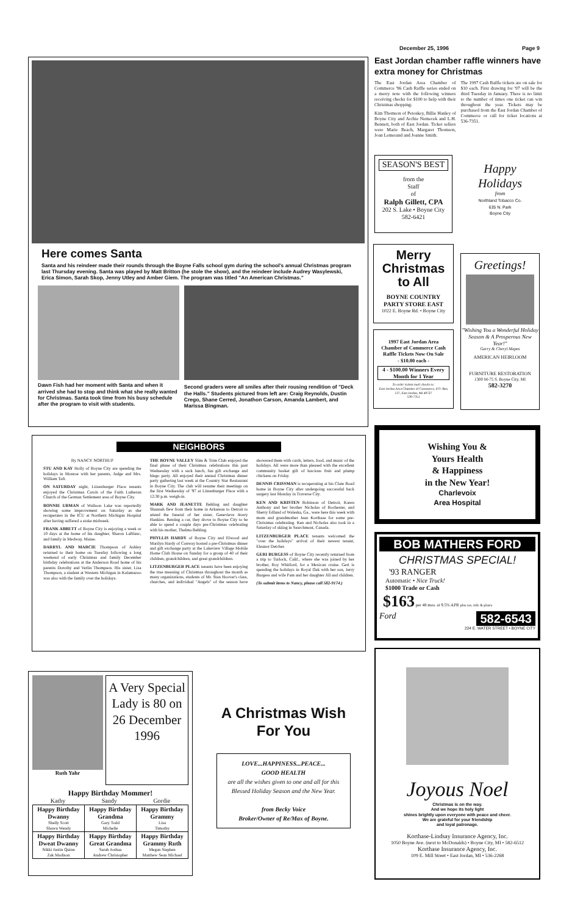December 25, 1996 Page 9
Here comes Santa
Santa and his reindeer made their rounds through the Boyne Falls school gym during the school's annual Christmas program last Thursday evening. Santa was played by Matt Britton (he stole the show), and the reindeer include Audrey Wasylewski, Erica Simon, Sarah Skop, Jenny Utley and Amber Giem. The program was titled "An American Christmas."
Dawn Fish had her moment with Santa and when it arrived she had to stop and think what she really wanted for Christmas. Santa took time from his busy schedule after the program to visit with students.
Second graders were all smiles after their rousing rendition of "Deck the Halls." Students pictured from left are: Craig Reynolds, Dustin Crego, Shane Cerred, Jonathon Carson, Amanda Lambert, and Marissa Bingman.
East Jordan chamber raffle winners have extra money for Christmas
The East Jordan Area Chamber of Commerce '96 Cash Raffle series ended on a merry note with the following winners receiving checks for $100 to help with their Christmas shopping:
Kim Thomson of Petoskey, Billie Hanley of Boyne City and Archie Nemecek and L.H. Bennett, both of East Jordan. Ticket sellers were Marie Beach, Margaret Thomson, Joan Lemerand and Joanne Smith.
The 1997 Cash Raffle tickets are on sale for $10 each. First drawing for '97 will be the third Tuesday in January. There is no limit to the number of times one ticket can win throughout the year. Tickets may be purchased from the East Jordan Chamber of Commerce or call for ticket locations at 536-7351.
SEASON'S BEST
from the
Staff
of
Ralph Gillett, CPA
202 S. Lake • Boyne City
582-6421
Happy
Holidays
from
Northland Tobacco Co.
635 N. Park
Boyne City
Merry
Christmas
to All
BOYNE COUNTRY
PARTY STORE EAST
1022 E. Boyne Rd. • Boyne City
1997 East Jordan Area Chamber of Commerce Cash Raffle Tickets Now On Sale
- $10.00 each -
4 - $100.00 Winners Every Month for 1 Year
To order tickets mail checks to:
East Jordan Area Chamber of Commerce, P.O. Box 137, East Jordan, MI 49727
536-7351
Greetings!
"Wishing You a Wonderful Holiday Season & A Prosperous New Year!"
Garry & Cheryl Mapes
AMERICAN HEIRLOOM
FURNITURE RESTORATION
1300 M-75 S. Boyne City, MI
582-3270
Wishing You &
Yours Health
& Happiness
in the New Year!
Charlevoix
Area Hospital
BOB MATHERS FORD
CHRISTMAS SPECIAL!
'93 RANGER
Automatic • Nice Truck!
$1000 Trade or Cash
$163 per 48 mos. at 9.5% APR plus tax, title & plates
Ford 582-6543
224 E. WATER STREET • BOYNE CITY
NEIGHBORS
By NANCY NORTHUP
STU AND KAY Holly of Boyne City are spending the holidays in Monroe with her parents, Judge and Mrs. William Taft.
ON SATURDAY night, Litzenburger Place tenants enjoyed the Christmas Carols of the Faith Lutheran Church of the German Settlement area of Boyne City.
BONNIE URMAN of Walloon Lake was reportedly showing some improvement on Saturday as she recuperates in the ICU at Northern Michigan Hospital after having suffered a stoke midweek.
FRANK ABBETT of Boyne City is enjoying a week or 10 days at the home of his daughter, Sharon LaBlanc, and family in Medway, Maine.
DARRYL AND MARCIE Thompson of Ashley returned to their home on Tuesday following a long weekend of early Christmas and family December birthday celebrations at the Anderson Road home of his parents Dorothy and Verlin Thompson. His sister, Lisa Thompson, a student at Western Michigan in Kalamazoo was also with the family over the holidays.
THE BOYNE VALLEY Slim & Trim Club enjoyed the final phase of their Christmas celebrations this past Wednesday with a sack lunch, fun gift exchange and bingo party. All enjoyed their annual Christmas dinner party gathering last week at the Country Star Restaurant in Boyne City. The club will resume their meetings on the first Wednesday of '97 at Litzenburger Place with a 12:30 p.m. weigh-in.
MARK AND JEANETTE Behling and daughter Shannah flew from their home in Arkansas to Detroit to attend the funeral of her sister, Genevieve Avery Hankins. Renting a car, they drove to Boyne City to be able to spend a couple days pre-Christmas celebrating with his mother, Thelma Behling.
PHYLLIS HARDY of Boyne City and Elwood and Marilyn Hardy of Conway hosted a pre-Christmas dinner and gift exchange party at the Lakeview Village Mobile Home Club House on Sunday for a group of 40 of their children, grandchildren, and great grandchildren.
LITZENBURGER PLACE tenants have been enjoying the true meaning of Christmas throughout the month as many organizations, students of Mr. Stan Hoover's class, churches, and individual "Angels" of the season have showered them with cards, letters, food, and music of the holidays. All were more than pleased with the excellent community basket gift of luscious fruit and plump chickens on Friday.
DENNIS CRISSMAN is recuperating at his Clute Road home in Boyne City after undergoing successful back surgery last Monday in Traverse City.
KEN AND KRISTEN Robinson of Detroit, Karen Anthony and her brother Nicholas of Rochester, and Sherry Edlund of Waleska, Ga., were here this week with mom and grandmother Jean Korthase for some pre-Christmas celebrating. Ken and Nicholas also took in a Saturday of skiing in Searchmont, Canada.
LITZENBURGER PLACE tenants welcomed the "over the holidays" arrival of their newest tenant, Eleanor Detcher.
GERI BURGESS of Boyne City recently returned from a trip to Turlock, Calif., where she was joined by her brother, Roy Whitford, for a Mexican cruise. Geri is spending the holidays in Royal Oak with her son, Jerry Burgess and wife Pam and her daughter Jill and children.
(To submit items to Nancy, please call 582-9174.)
Ruth Yahr
A Very Special Lady is 80 on 26 December 1996
Happy Birthday Mommer!
Kathy Sandy Gordie
| Happy Birthday Dwanny Shelly Scott Shawn Wendy | Happy Birthday Grandma Gary Todd Michelle | Happy Birthday Grammy Lisa Timothy |
| Happy Birthday Dweat Dwanny Nikki Justin Quinn Zak Madison | Happy Birthday Great Grandma Sarah Joshua Andrew Christopher | Happy Birthday Grammy Ruth Megan Stephen Matthew Sean Michael |
A Christmas Wish
For You
LOVE...HAPPINESS...PEACE...
GOOD HEALTH
are all the wishes given to one and all for this Blessed Holiday Season and the New Year.
from Becky Voice
Broker/Owner of Re/Max of Boyne.
Joyous Noel
Christmas is on the way.
And we hope its holy light
shines brightly upon everyone with peace and cheer.
We are grateful for your friendship
and loyal patronage.
Korthase-Lindsay Insurance Agency, Inc.
1050 Boyne Ave. (next to McDonalds) • Boyne City, MI • 582-6512
Korthase Insurance Agency, Inc.
109 E. Mill Street • East Jordan, MI • 536-2268